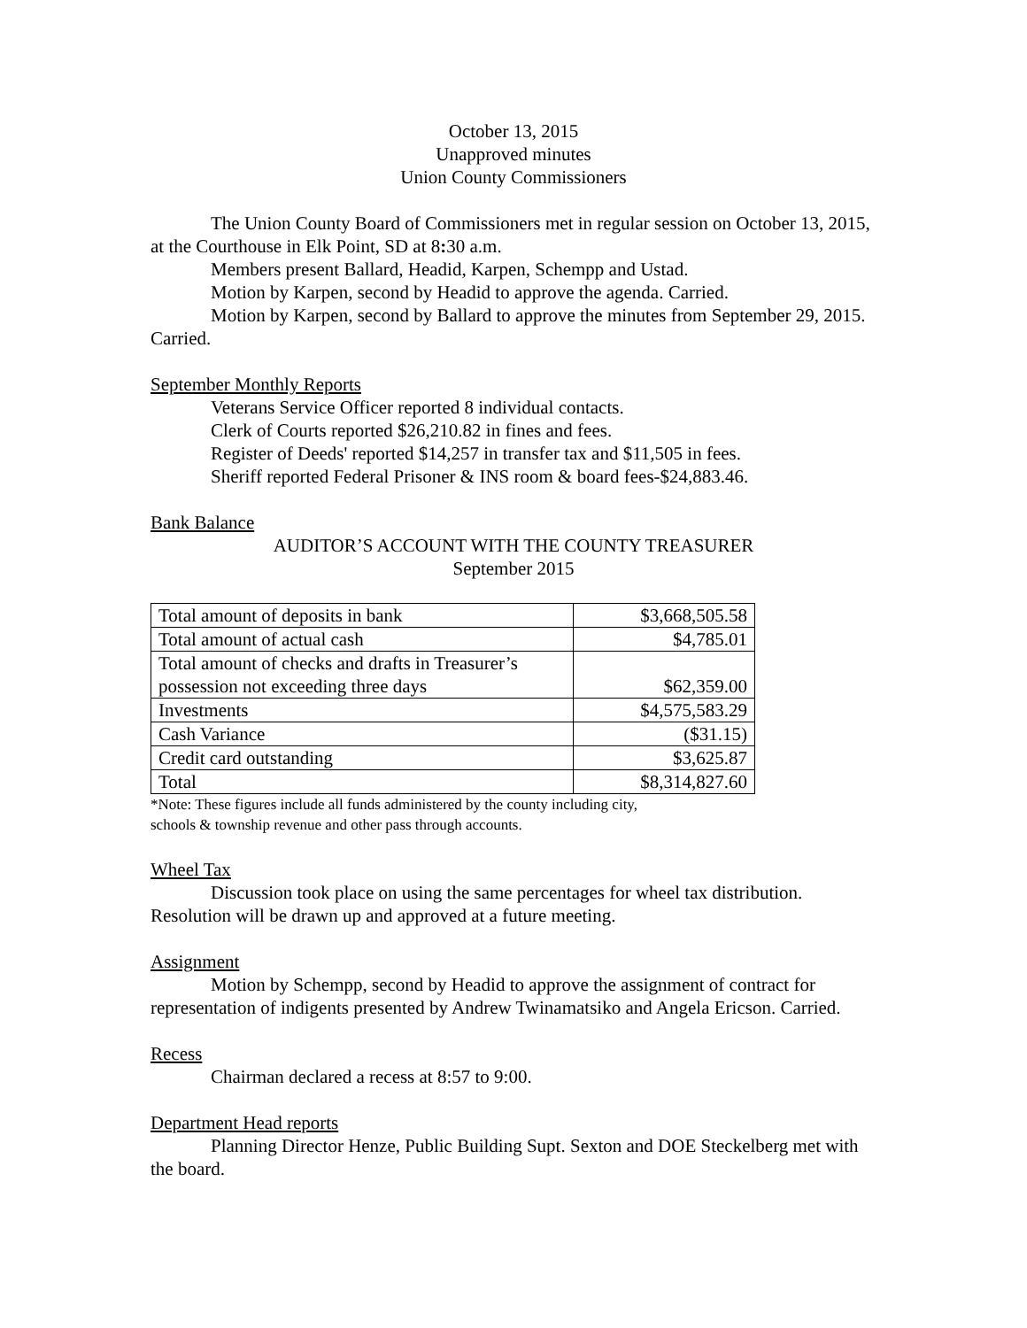October 13, 2015
Unapproved minutes
Union County Commissioners
The Union County Board of Commissioners met in regular session on October 13, 2015, at the Courthouse in Elk Point, SD at 8: 30 a.m.
Members present Ballard, Headid, Karpen, Schempp and Ustad.
Motion by Karpen, second by Headid to approve the agenda. Carried.
Motion by Karpen, second by Ballard to approve the minutes from September 29, 2015. Carried.
September Monthly Reports
Veterans Service Officer reported 8 individual contacts.
Clerk of Courts reported $26,210.82 in fines and fees.
Register of Deeds' reported $14,257 in transfer tax and $11,505 in fees.
Sheriff reported Federal Prisoner & INS room & board fees-$24,883.46.
Bank Balance
AUDITOR’S ACCOUNT WITH THE COUNTY TREASURER
September 2015
| Total amount of deposits in bank | $3,668,505.58 |
| Total amount of actual cash | $4,785.01 |
| Total amount of checks and drafts in Treasurer’s possession not exceeding three days | $62,359.00 |
| Investments | $4,575,583.29 |
| Cash Variance | ($31.15) |
| Credit card outstanding | $3,625.87 |
| Total | $8,314,827.60 |
*Note: These figures include all funds administered by the county including city,
schools & township revenue and other pass through accounts.
Wheel Tax
Discussion took place on using the same percentages for wheel tax distribution. Resolution will be drawn up and approved at a future meeting.
Assignment
Motion by Schempp, second by Headid to approve the assignment of contract for representation of indigents presented by Andrew Twinamatsiko and Angela Ericson. Carried.
Recess
Chairman declared a recess at 8:57 to 9:00.
Department Head reports
Planning Director Henze, Public Building Supt. Sexton and DOE Steckelberg met with the board.